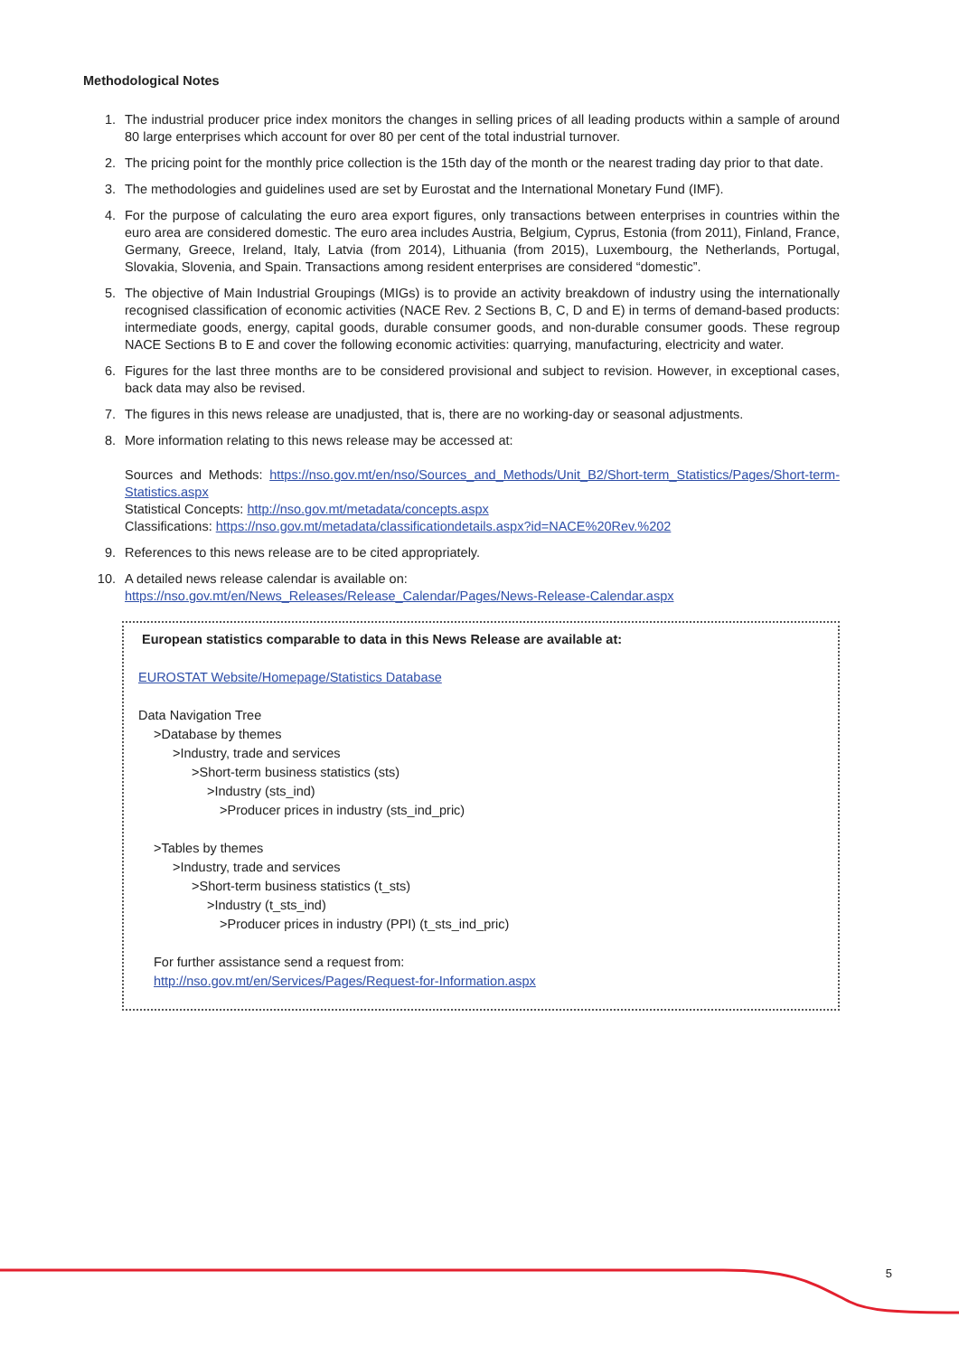Methodological Notes
1. The industrial producer price index monitors the changes in selling prices of all leading products within a sample of around 80 large enterprises which account for over 80 per cent of the total industrial turnover.
2. The pricing point for the monthly price collection is the 15th day of the month or the nearest trading day prior to that date.
3. The methodologies and guidelines used are set by Eurostat and the International Monetary Fund (IMF).
4. For the purpose of calculating the euro area export figures, only transactions between enterprises in countries within the euro area are considered domestic. The euro area includes Austria, Belgium, Cyprus, Estonia (from 2011), Finland, France, Germany, Greece, Ireland, Italy, Latvia (from 2014), Lithuania (from 2015), Luxembourg, the Netherlands, Portugal, Slovakia, Slovenia, and Spain. Transactions among resident enterprises are considered “domestic”.
5. The objective of Main Industrial Groupings (MIGs) is to provide an activity breakdown of industry using the internationally recognised classification of economic activities (NACE Rev. 2 Sections B, C, D and E) in terms of demand-based products: intermediate goods, energy, capital goods, durable consumer goods, and non-durable consumer goods. These regroup NACE Sections B to E and cover the following economic activities: quarrying, manufacturing, electricity and water.
6. Figures for the last three months are to be considered provisional and subject to revision. However, in exceptional cases, back data may also be revised.
7. The figures in this news release are unadjusted, that is, there are no working-day or seasonal adjustments.
8. More information relating to this news release may be accessed at:
Sources and Methods: https://nso.gov.mt/en/nso/Sources_and_Methods/Unit_B2/Short-term_Statistics/Pages/Short-term-Statistics.aspx
Statistical Concepts: http://nso.gov.mt/metadata/concepts.aspx
Classifications: https://nso.gov.mt/metadata/classificationdetails.aspx?id=NACE%20Rev.%202
9. References to this news release are to be cited appropriately.
10. A detailed news release calendar is available on:
https://nso.gov.mt/en/News_Releases/Release_Calendar/Pages/News-Release-Calendar.aspx
European statistics comparable to data in this News Release are available at:
EUROSTAT Website/Homepage/Statistics Database
Data Navigation Tree
>Database by themes
>Industry, trade and services
>Short-term business statistics (sts)
>Industry (sts_ind)
>Producer prices in industry (sts_ind_pric)
>Tables by themes
>Industry, trade and services
>Short-term business statistics (t_sts)
>Industry (t_sts_ind)
>Producer prices in industry (PPI) (t_sts_ind_pric)
For further assistance send a request from:
http://nso.gov.mt/en/Services/Pages/Request-for-Information.aspx
5